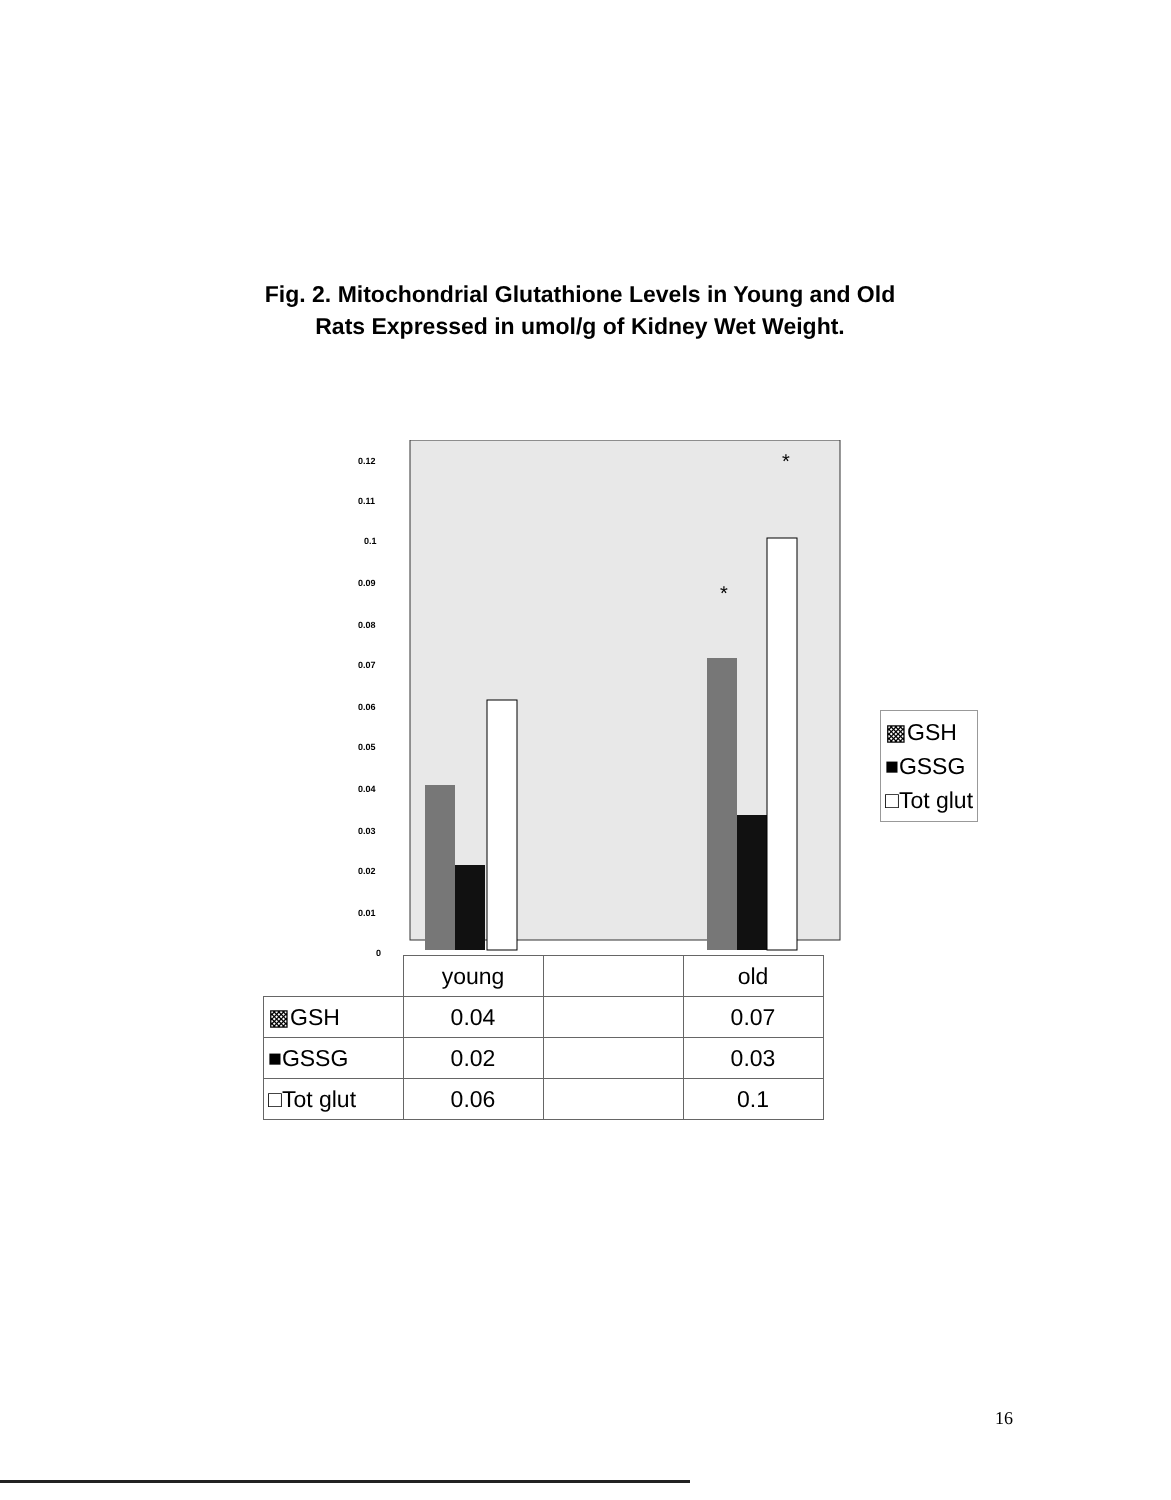Fig. 2. Mitochondrial Glutathione Levels in Young and Old
Rats Expressed in umol/g of Kidney Wet Weight.
0.12
0.11
0.1
0.09
0.08
0.07
0.06
0.05
0.04
0.03
0.02
0.01
0
*
*
▩GSH
■GSSG
□Tot glut
| | young | | old |
| --- | --- | --- | --- |
| ▩GSH | 0.04 | | 0.07 |
| ■GSSG | 0.02 | | 0.03 |
| □Tot glut | 0.06 | | 0.1 |
16